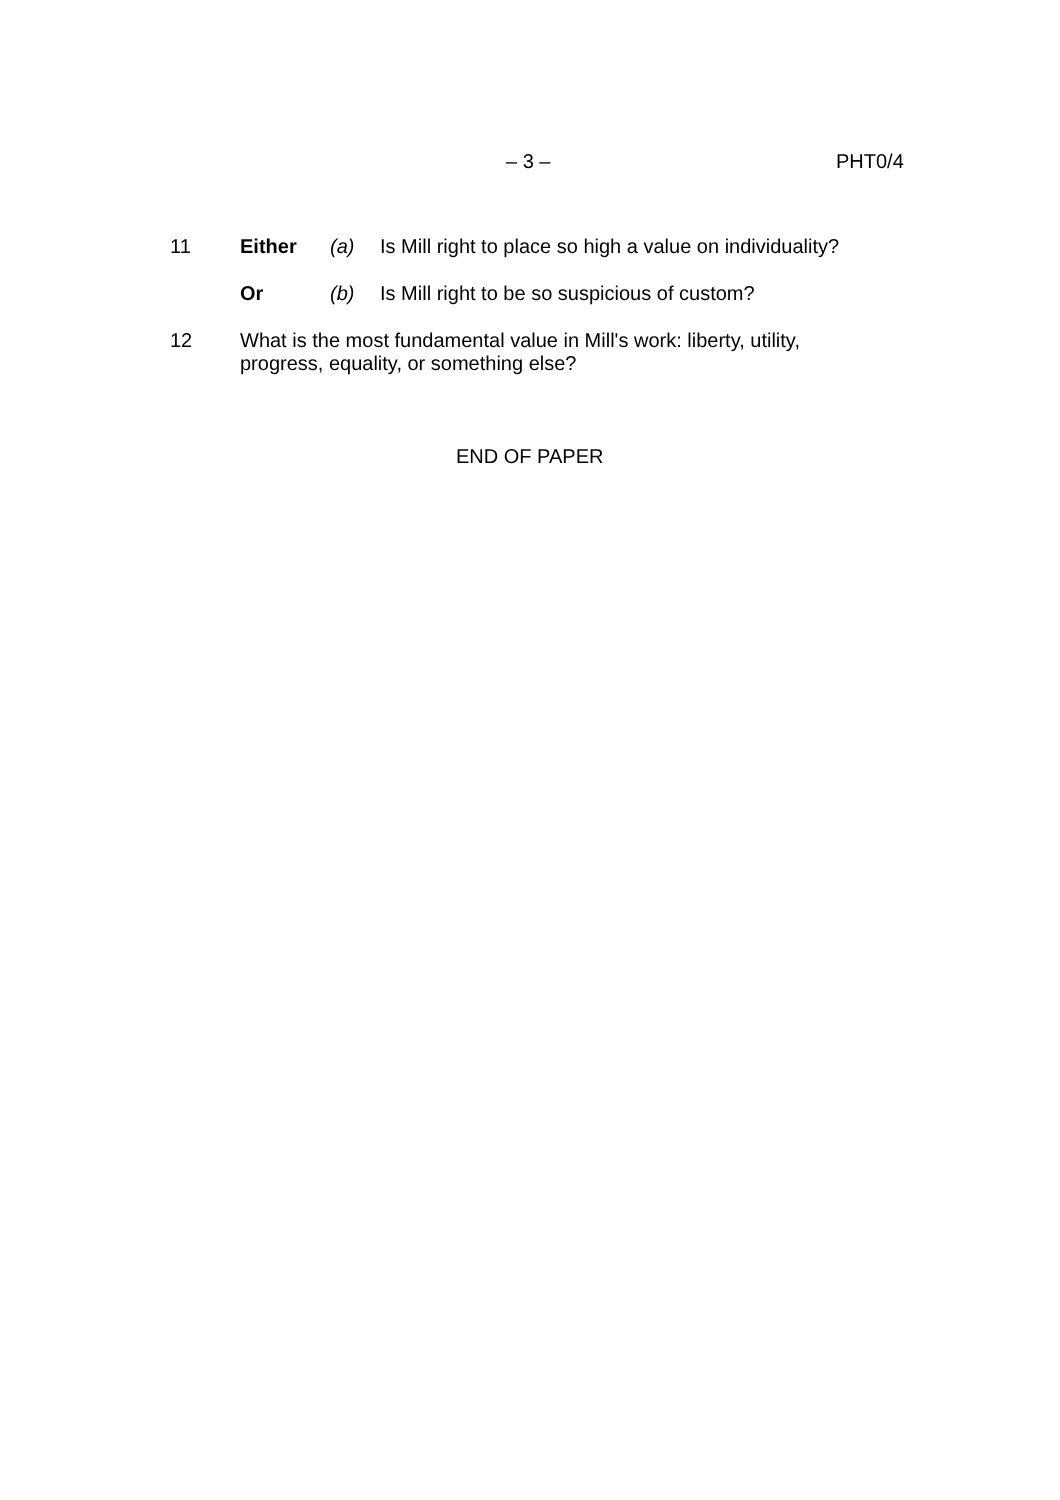– 3 – PHT0/4
11 Either (a) Is Mill right to place so high a value on individuality?
Or (b) Is Mill right to be so suspicious of custom?
12
What is the most fundamental value in Mill's work: liberty, utility,
progress, equality, or something else?
END OF PAPER